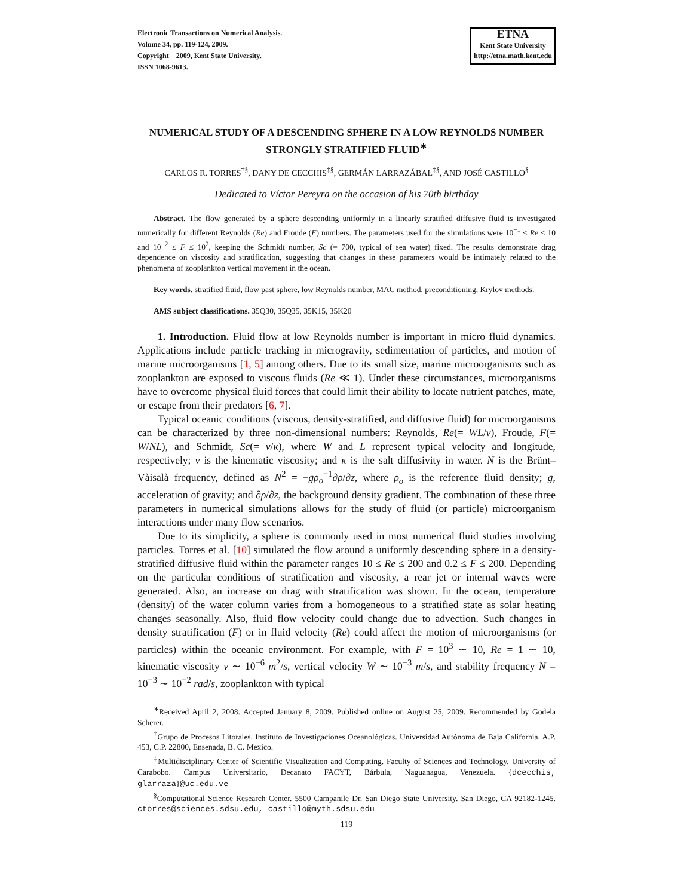Electronic Transactions on Numerical Analysis.
Volume 34, pp. 119-124, 2009.
Copyright 2009, Kent State University.
ISSN 1068-9613.
ETNA
Kent State University
http://etna.math.kent.edu
NUMERICAL STUDY OF A DESCENDING SPHERE IN A LOW REYNOLDS NUMBER STRONGLY STRATIFIED FLUID<sup>∗</sup>
CARLOS R. TORRES<sup>†§</sup>, DANY DE CECCHIS<sup>‡§</sup>, GERMÁN LARRAZÁBAL<sup>‡§</sup>, AND JOSÉ CASTILLO<sup>§</sup>
Dedicated to Víctor Pereyra on the occasion of his 70th birthday
Abstract. The flow generated by a sphere descending uniformly in a linearly stratified diffusive fluid is investigated numerically for different Reynolds (Re) and Froude (F) numbers. The parameters used for the simulations were 10<sup>−1</sup> ≤ Re ≤ 10 and 10<sup>−2</sup> ≤ F ≤ 10<sup>2</sup>, keeping the Schmidt number, Sc (= 700, typical of sea water) fixed. The results demonstrate drag dependence on viscosity and stratification, suggesting that changes in these parameters would be intimately related to the phenomena of zooplankton vertical movement in the ocean.
Key words. stratified fluid, flow past sphere, low Reynolds number, MAC method, preconditioning, Krylov methods.
AMS subject classifications. 35Q30, 35Q35, 35K15, 35K20
1. Introduction. Fluid flow at low Reynolds number is important in micro fluid dynamics. Applications include particle tracking in microgravity, sedimentation of particles, and motion of marine microorganisms [1, 5] among others. Due to its small size, marine microorganisms such as zooplankton are exposed to viscous fluids (Re ≪ 1). Under these circumstances, microorganisms have to overcome physical fluid forces that could limit their ability to locate nutrient patches, mate, or escape from their predators [6, 7].
Typical oceanic conditions (viscous, density-stratified, and diffusive fluid) for microorganisms can be characterized by three non-dimensional numbers: Reynolds, Re(= WL/ν), Froude, F(= W/NL), and Schmidt, Sc(= ν/κ), where W and L represent typical velocity and longitude, respectively; ν is the kinematic viscosity; and κ is the salt diffusivity in water. N is the Brünt–Vàisalà frequency, defined as N<sup>2</sup> = −gρ<sub>o</sub><sup>−1</sup>∂ρ/∂z, where ρ<sub>o</sub> is the reference fluid density; g, acceleration of gravity; and ∂ρ/∂z, the background density gradient. The combination of these three parameters in numerical simulations allows for the study of fluid (or particle) microorganism interactions under many flow scenarios.
Due to its simplicity, a sphere is commonly used in most numerical fluid studies involving particles. Torres et al. [10] simulated the flow around a uniformly descending sphere in a density-stratified diffusive fluid within the parameter ranges 10 ≤ Re ≤ 200 and 0.2 ≤ F ≤ 200. Depending on the particular conditions of stratification and viscosity, a rear jet or internal waves were generated. Also, an increase on drag with stratification was shown. In the ocean, temperature (density) of the water column varies from a homogeneous to a stratified state as solar heating changes seasonally. Also, fluid flow velocity could change due to advection. Such changes in density stratification (F) or in fluid velocity (Re) could affect the motion of microorganisms (or particles) within the oceanic environment. For example, with F = 10<sup>3</sup> ∼ 10, Re = 1 ∼ 10, kinematic viscosity ν ∼ 10<sup>−6</sup> m<sup>2</sup>/s, vertical velocity W ∼ 10<sup>−3</sup> m/s, and stability frequency N = 10<sup>−3</sup> ∼ 10<sup>−2</sup> rad/s, zooplankton with typical
<sup>∗</sup>Received April 2, 2008. Accepted January 8, 2009. Published online on August 25, 2009. Recommended by Godela Scherer.
<sup>†</sup> Grupo de Procesos Litorales. Instituto de Investigaciones Oceanológicas. Universidad Autónoma de Baja California. A.P. 453, C.P. 22800, Ensenada, B. C. Mexico.
<sup>‡</sup> Multidisciplinary Center of Scientific Visualization and Computing. Faculty of Sciences and Technology. University of Carabobo. Campus Universitario, Decanato FACYT, Bárbula, Naguanagua, Venezuela. {dcecchis, glarraza}@uc.edu.ve
<sup>§</sup> Computational Science Research Center. 5500 Campanile Dr. San Diego State University. San Diego, CA 92182-1245. ctorres@sciences.sdsu.edu, castillo@myth.sdsu.edu
119